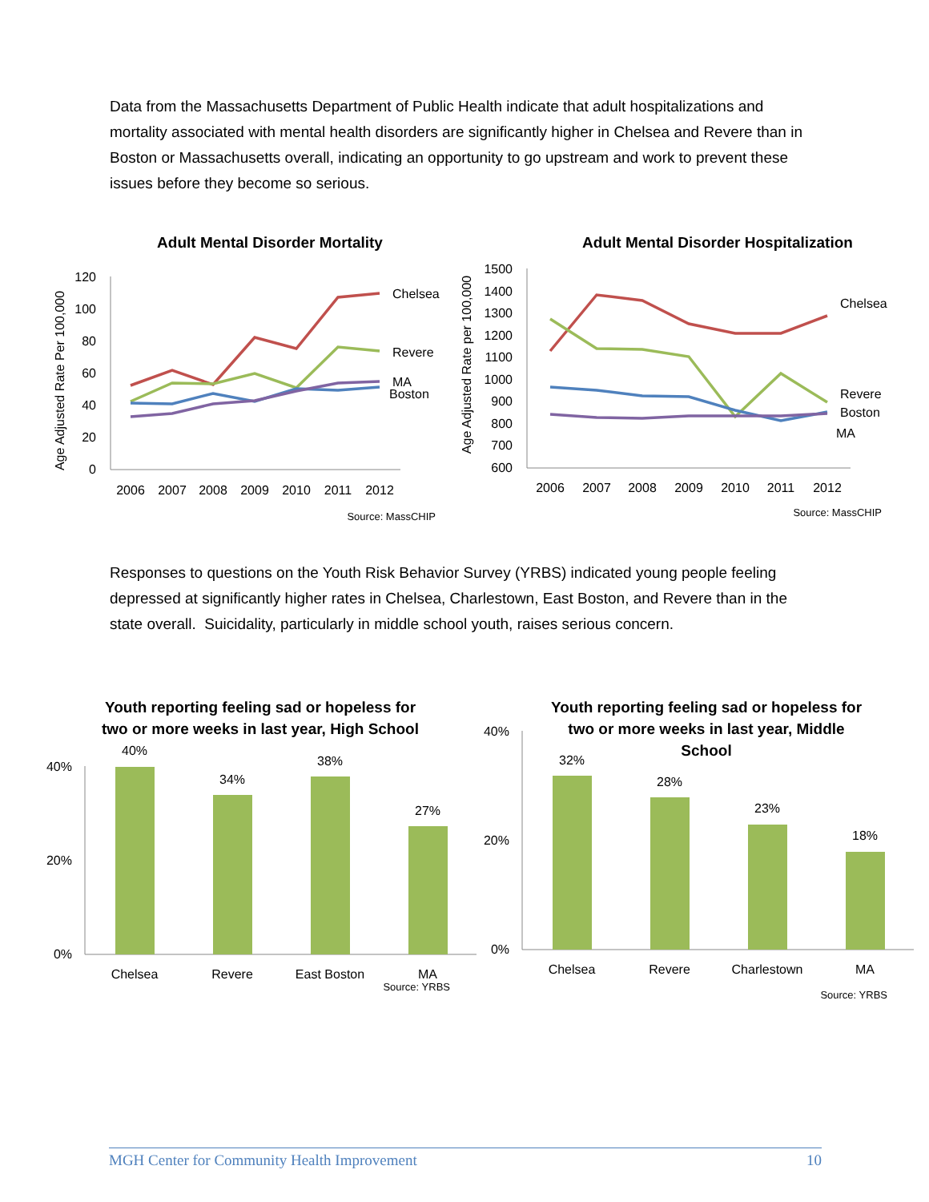Data from the Massachusetts Department of Public Health indicate that adult hospitalizations and mortality associated with mental health disorders are significantly higher in Chelsea and Revere than in Boston or Massachusetts overall, indicating an opportunity to go upstream and work to prevent these issues before they become so serious.
Adult Mental Disorder Mortality
Age Adjusted Rate Per 100,000
0
20
40
60
80
100
120
2006
2007
2008
2009
2010
2011
2012
Chelsea
Revere
MA
Boston
Source: MassCHIP
Adult Mental Disorder Hospitalization
Age Adjusted Rate per 100,000
600
700
800
900
1000
1100
1200
1300
1400
1500
2006
2007
2008
2009
2010
2011
2012
Chelsea
Revere
Boston
MA
Source: MassCHIP
Responses to questions on the Youth Risk Behavior Survey (YRBS) indicated young people feeling depressed at significantly higher rates in Chelsea, Charlestown, East Boston, and Revere than in the state overall. Suicidality, particularly in middle school youth, raises serious concern.
Youth reporting feeling sad or hopeless for
two or more weeks in last year, High School
0%
20%
40%
40%
34%
38%
27%
Chelsea
Revere
East Boston
MA
Source: YRBS
Youth reporting feeling sad or hopeless for
two or more weeks in last year, Middle
School
0%
20%
40%
32%
28%
23%
18%
Chelsea
Revere
Charlestown
MA
Source: YRBS
MGH Center for Community Health Improvement 10